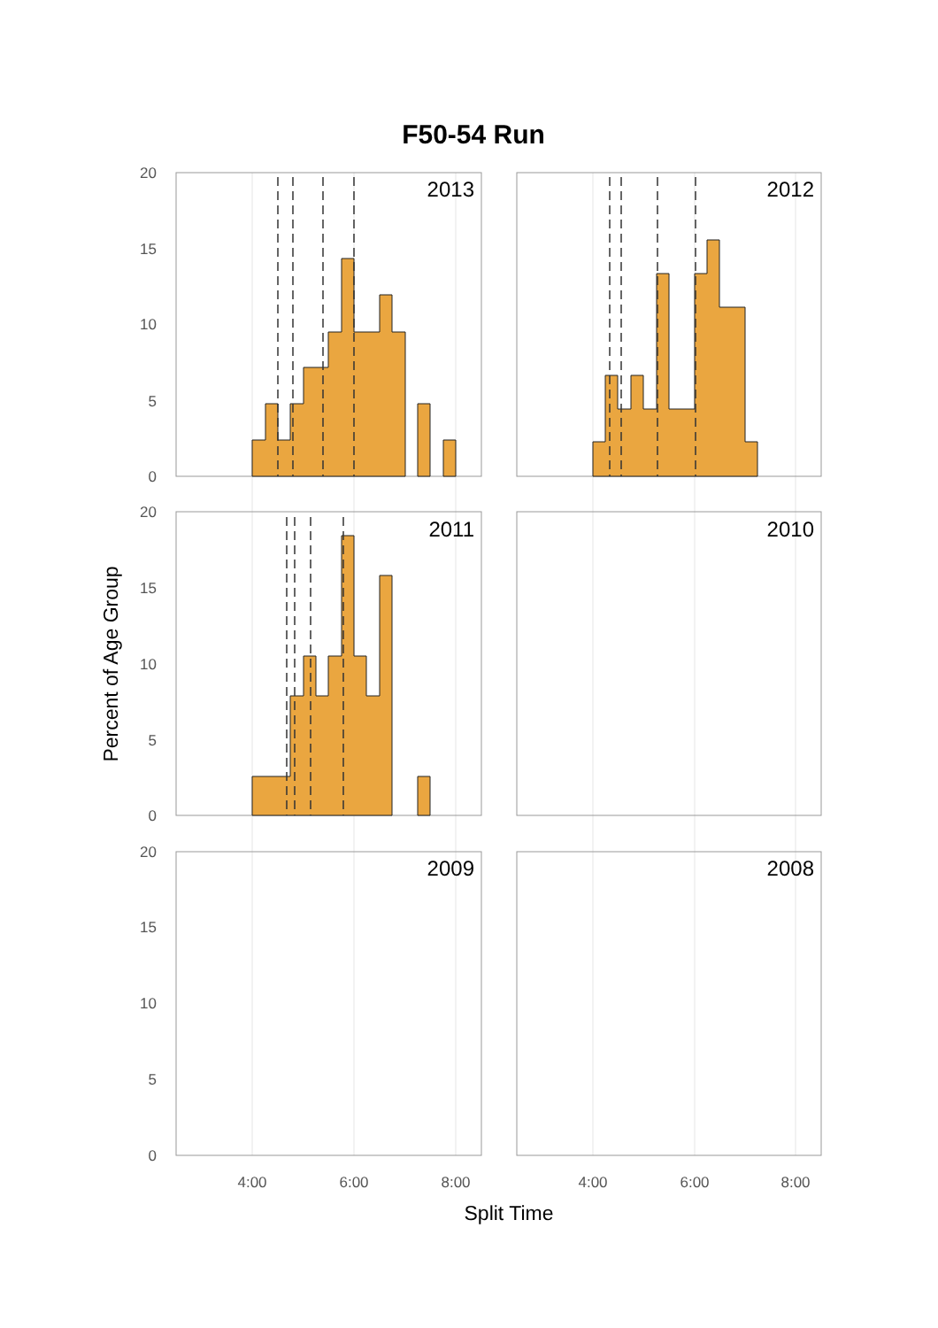F50-54 Run
2013
2012
2011
2010
2009
2008
20
15
10
5
0
20
15
10
5
0
20
15
10
5
0
4:00
6:00
8:00
4:00
6:00
8:00
Split Time
Percent of Age Group